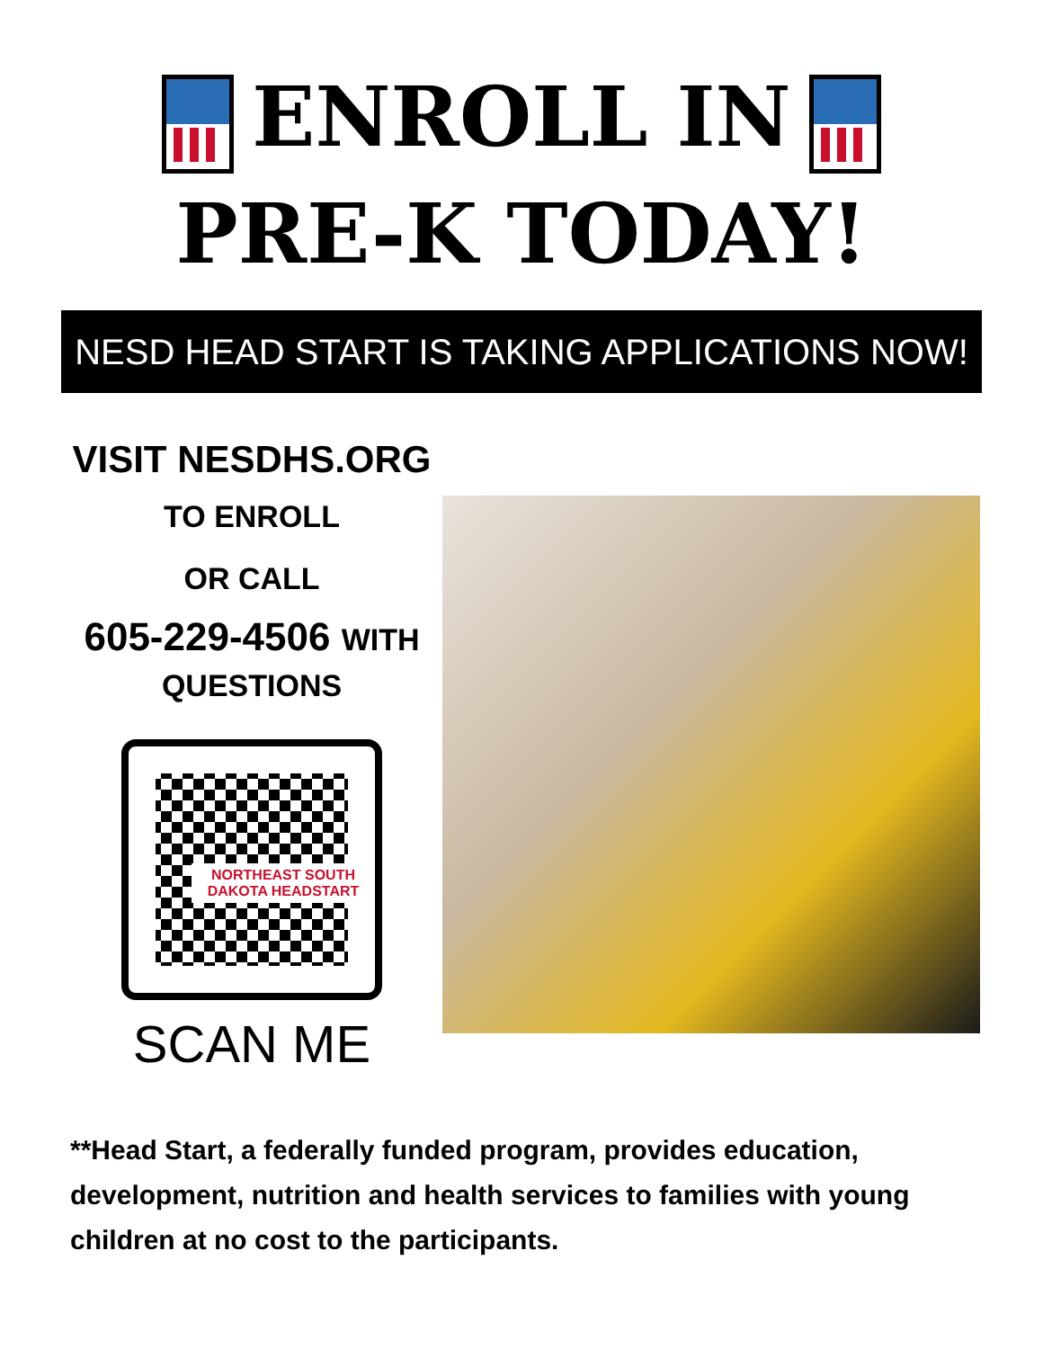ENROLL IN
PRE-K TODAY!
NESD HEAD START IS TAKING APPLICATIONS NOW!
VISIT NESDHS.ORG
TO ENROLL
OR CALL
605-229-4506 WITH
QUESTIONS
NORTHEAST SOUTH DAKOTA HEADSTART
SCAN ME
**Head Start, a federally funded program, provides education, development, nutrition and health services to families with young children at no cost to the participants.